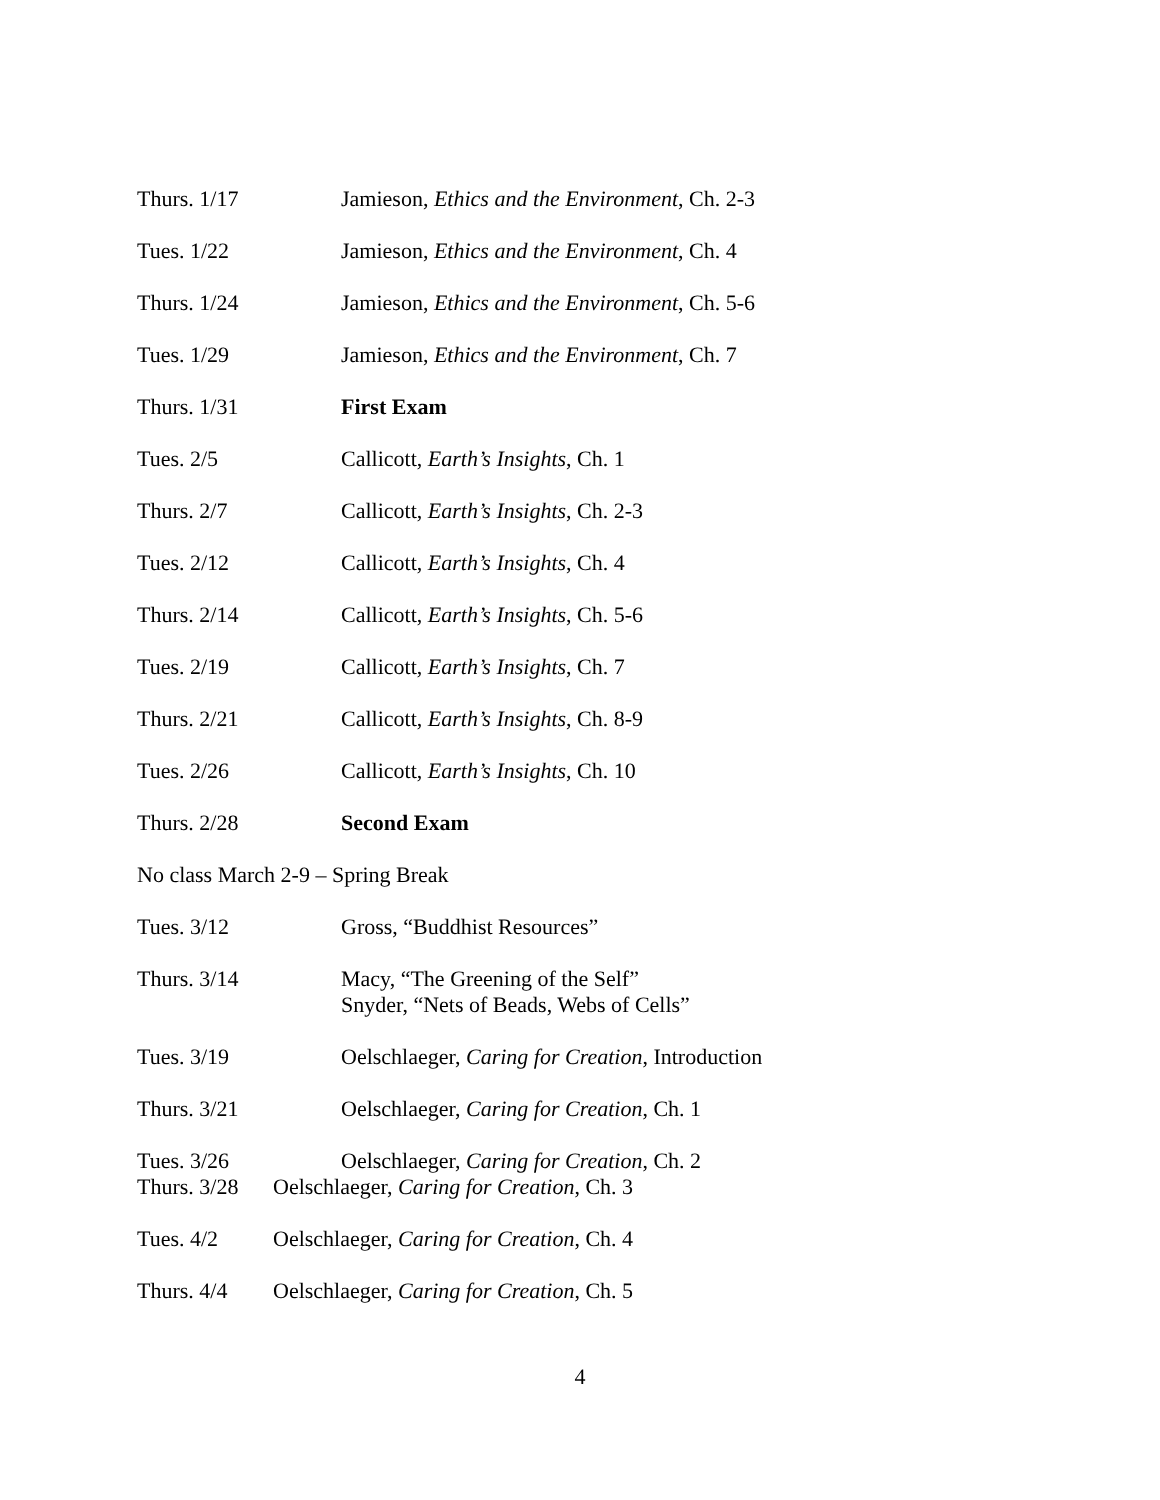Thurs. 1/17 Jamieson, Ethics and the Environment, Ch. 2-3
Tues. 1/22 Jamieson, Ethics and the Environment, Ch. 4
Thurs. 1/24 Jamieson, Ethics and the Environment, Ch. 5-6
Tues. 1/29 Jamieson, Ethics and the Environment, Ch. 7
Thurs. 1/31 First Exam
Tues. 2/5 Callicott, Earth’s Insights, Ch. 1
Thurs. 2/7 Callicott, Earth’s Insights, Ch. 2-3
Tues. 2/12 Callicott, Earth’s Insights, Ch. 4
Thurs. 2/14 Callicott, Earth’s Insights, Ch. 5-6
Tues. 2/19 Callicott, Earth’s Insights, Ch. 7
Thurs. 2/21 Callicott, Earth’s Insights, Ch. 8-9
Tues. 2/26 Callicott, Earth’s Insights, Ch. 10
Thurs. 2/28 Second Exam
No class March 2-9 – Spring Break
Tues. 3/12 Gross, “Buddhist Resources”
Thurs. 3/14 Macy, “The Greening of the Self”
Snyder, “Nets of Beads, Webs of Cells”
Tues. 3/19 Oelschlaeger, Caring for Creation, Introduction
Thurs. 3/21 Oelschlaeger, Caring for Creation, Ch. 1
Tues. 3/26 Oelschlaeger, Caring for Creation, Ch. 2
Thurs. 3/28 Oelschlaeger, Caring for Creation, Ch. 3
Tues. 4/2 Oelschlaeger, Caring for Creation, Ch. 4
Thurs. 4/4 Oelschlaeger, Caring for Creation, Ch. 5
4